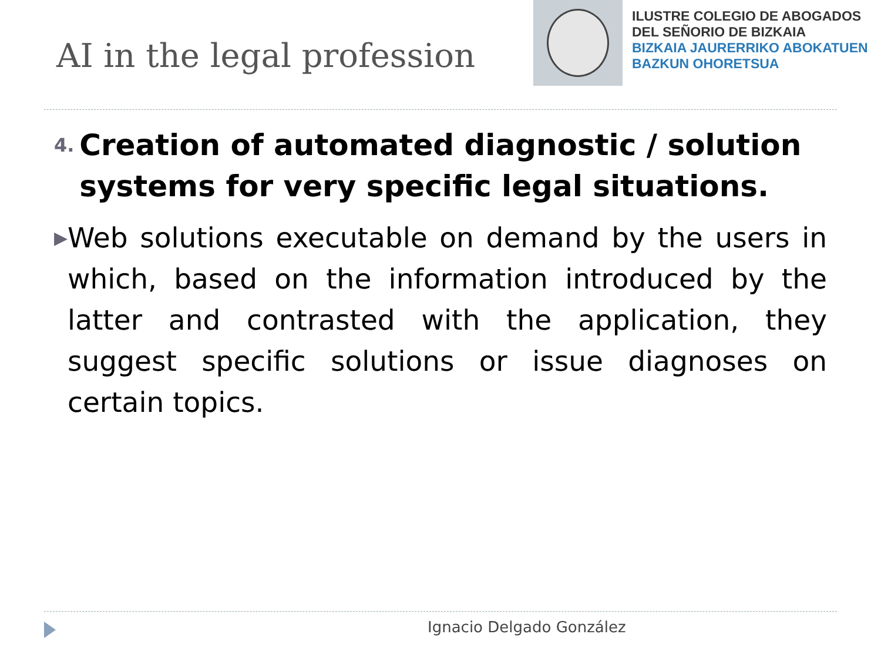AI in the legal profession
ILUSTRE COLEGIO DE ABOGADOS
DEL SEÑORIO DE BIZKAIA
BIZKAIA JAURERRIKO ABOKATUEN
BAZKUN OHORETSUA
4.
Creation of automated diagnostic / solution systems for very specific legal situations.
▶
Web solutions executable on demand by the users in which, based on the information introduced by the latter and contrasted with the application, they suggest specific solutions or issue diagnoses on certain topics.
Ignacio Delgado González